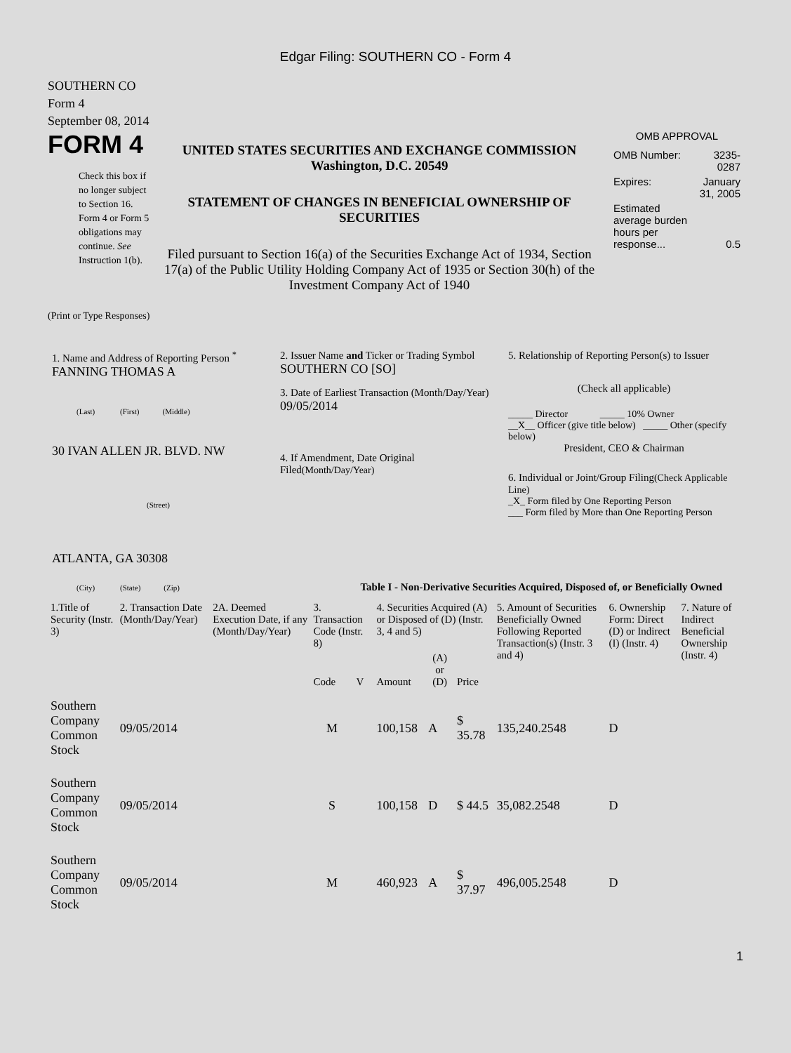Edgar Filing: SOUTHERN CO - Form 4
SOUTHERN CO
Form 4
September 08, 2014
FORM 4
Check this box if no longer subject to Section 16. Form 4 or Form 5 obligations may continue. See Instruction 1(b).
UNITED STATES SECURITIES AND EXCHANGE COMMISSION
Washington, D.C. 20549
STATEMENT OF CHANGES IN BENEFICIAL OWNERSHIP OF SECURITIES
Filed pursuant to Section 16(a) of the Securities Exchange Act of 1934, Section 17(a) of the Public Utility Holding Company Act of 1935 or Section 30(h) of the Investment Company Act of 1940
OMB APPROVAL
| OMB Number: | 3235-0287 |
| Expires: | January 31, 2005 |
| Estimated average burden hours per response... | 0.5 |
(Print or Type Responses)
1. Name and Address of Reporting Person <sup>*</sup>
FANNING THOMAS A
(Last) (First) (Middle)
30 IVAN ALLEN JR. BLVD. NW
(Street)
ATLANTA, GA 30308
(City) (State) (Zip)
2. Issuer Name and Ticker or Trading Symbol
SOUTHERN CO [SO]
3. Date of Earliest Transaction (Month/Day/Year)
09/05/2014
4. If Amendment, Date Original Filed(Month/Day/Year)
5. Relationship of Reporting Person(s) to Issuer
(Check all applicable)
_____ Director _____ 10% Owner
__X__ Officer (give title below) _____ Other (specify below)
President, CEO & Chairman
6. Individual or Joint/Group Filing(Check Applicable Line)
_X_ Form filed by One Reporting Person
___ Form filed by More than One Reporting Person
Table I - Non-Derivative Securities Acquired, Disposed of, or Beneficially Owned
| 1.Title of Security (Instr. 3) | 2. Transaction Date (Month/Day/Year) | 2A. Deemed Execution Date, if any (Month/Day/Year) | 3. Transaction Code (Instr. 8) | | 4. Securities Acquired (A) or Disposed of (D) (Instr. 3, 4 and 5) | | | 5. Amount of Securities Beneficially Owned Following Reported Transaction(s) (Instr. 3 and 4) | 6. Ownership Form: Direct (D) or Indirect (I) (Instr. 4) | 7. Nature of Indirect Beneficial Ownership (Instr. 4) |
| --- | --- | --- | --- | --- | --- | --- | --- | --- | --- | --- |
| | | | Code | V | Amount | (A) or (D) | Price | | | |
| Southern Company Common Stock | 09/05/2014 | | M | | 100,158 | A | $ 35.78 | 135,240.2548 | D | |
| Southern Company Common Stock | 09/05/2014 | | S | | 100,158 | D | $ 44.5 | 35,082.2548 | D | |
| Southern Company Common Stock | 09/05/2014 | | M | | 460,923 | A | $ 37.97 | 496,005.2548 | D | |
1